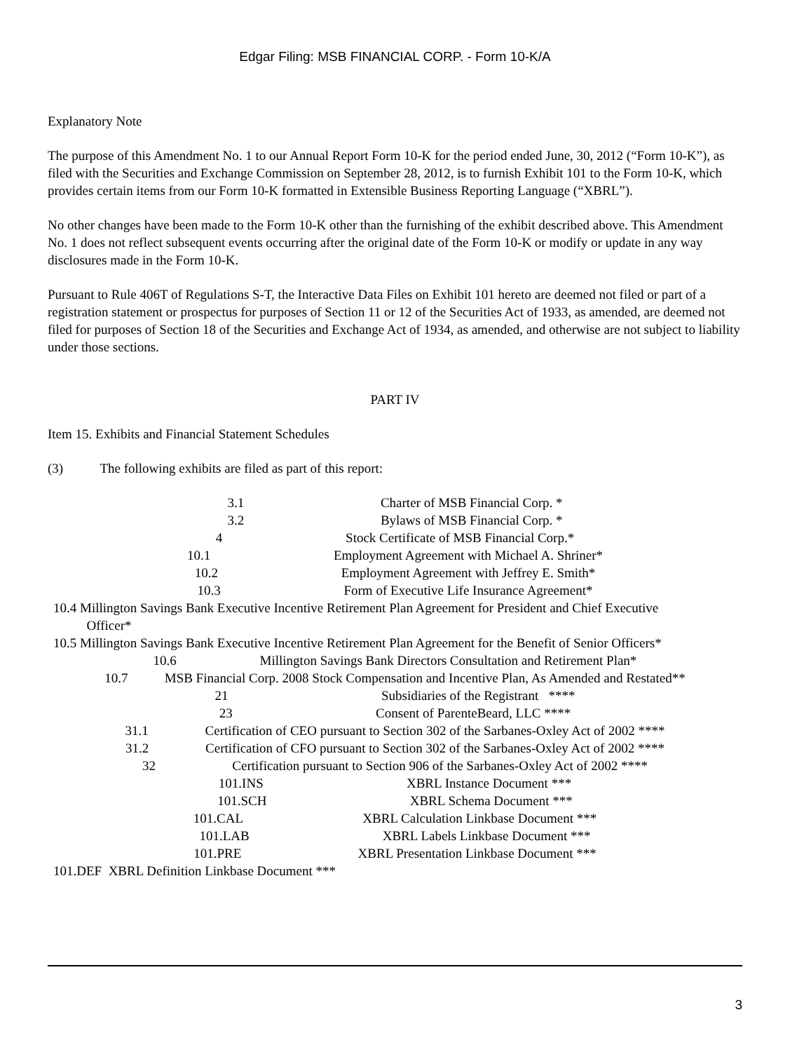Edgar Filing: MSB FINANCIAL CORP. - Form 10-K/A
Explanatory Note
The purpose of this Amendment No. 1 to our Annual Report Form 10-K for the period ended June, 30, 2012 (“Form 10-K”), as filed with the Securities and Exchange Commission on September 28, 2012, is to furnish Exhibit 101 to the Form 10-K, which provides certain items from our Form 10-K formatted in Extensible Business Reporting Language (“XBRL”).
No other changes have been made to the Form 10-K other than the furnishing of the exhibit described above. This Amendment No. 1 does not reflect subsequent events occurring after the original date of the Form 10-K or modify or update in any way disclosures made in the Form 10-K.
Pursuant to Rule 406T of Regulations S-T, the Interactive Data Files on Exhibit 101 hereto are deemed not filed or part of a registration statement or prospectus for purposes of Section 11 or 12 of the Securities Act of 1933, as amended, are deemed not filed for purposes of Section 18 of the Securities and Exchange Act of 1934, as amended, and otherwise are not subject to liability under those sections.
PART IV
Item 15. Exhibits and Financial Statement Schedules
(3) The following exhibits are filed as part of this report:
3.1 Charter of MSB Financial Corp. *
3.2 Bylaws of MSB Financial Corp. *
4 Stock Certificate of MSB Financial Corp.*
10.1 Employment Agreement with Michael A. Shriner*
10.2 Employment Agreement with Jeffrey E. Smith*
10.3 Form of Executive Life Insurance Agreement*
10.4 Millington Savings Bank Executive Incentive Retirement Plan Agreement for President and Chief Executive
Officer*
10.5 Millington Savings Bank Executive Incentive Retirement Plan Agreement for the Benefit of Senior Officers*
10.6 Millington Savings Bank Directors Consultation and Retirement Plan*
10.7 MSB Financial Corp. 2008 Stock Compensation and Incentive Plan, As Amended and Restated**
21 Subsidiaries of the Registrant ****
23 Consent of ParenteBeard, LLC ****
31.1 Certification of CEO pursuant to Section 302 of the Sarbanes-Oxley Act of 2002 ****
31.2 Certification of CFO pursuant to Section 302 of the Sarbanes-Oxley Act of 2002 ****
32 Certification pursuant to Section 906 of the Sarbanes-Oxley Act of 2002 ****
101.INS XBRL Instance Document ***
101.SCH XBRL Schema Document ***
101.CAL XBRL Calculation Linkbase Document ***
101.LAB XBRL Labels Linkbase Document ***
101.PRE XBRL Presentation Linkbase Document ***
101.DEF XBRL Definition Linkbase Document ***
3